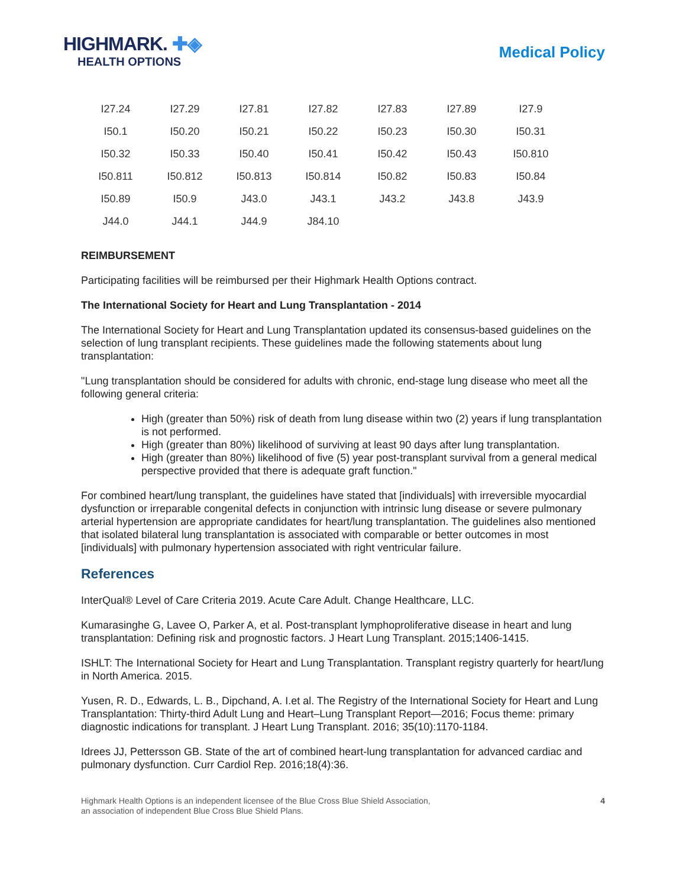HIGHMARK. ✚◈
HEALTH OPTIONS
Medical Policy
| I27.24 | I27.29 | I27.81 | I27.82 | I27.83 | I27.89 | I27.9 |
| I50.1 | I50.20 | I50.21 | I50.22 | I50.23 | I50.30 | I50.31 |
| I50.32 | I50.33 | I50.40 | I50.41 | I50.42 | I50.43 | I50.810 |
| I50.811 | I50.812 | I50.813 | I50.814 | I50.82 | I50.83 | I50.84 |
| I50.89 | I50.9 | J43.0 | J43.1 | J43.2 | J43.8 | J43.9 |
| J44.0 | J44.1 | J44.9 | J84.10 | | | |
REIMBURSEMENT
Participating facilities will be reimbursed per their Highmark Health Options contract.
The International Society for Heart and Lung Transplantation - 2014
The International Society for Heart and Lung Transplantation updated its consensus-based guidelines on the selection of lung transplant recipients. These guidelines made the following statements about lung transplantation:
"Lung transplantation should be considered for adults with chronic, end-stage lung disease who meet all the following general criteria:
High (greater than 50%) risk of death from lung disease within two (2) years if lung transplantation is not performed.
High (greater than 80%) likelihood of surviving at least 90 days after lung transplantation.
High (greater than 80%) likelihood of five (5) year post-transplant survival from a general medical perspective provided that there is adequate graft function."
For combined heart/lung transplant, the guidelines have stated that [individuals] with irreversible myocardial dysfunction or irreparable congenital defects in conjunction with intrinsic lung disease or severe pulmonary arterial hypertension are appropriate candidates for heart/lung transplantation. The guidelines also mentioned that isolated bilateral lung transplantation is associated with comparable or better outcomes in most [individuals] with pulmonary hypertension associated with right ventricular failure.
References
InterQual® Level of Care Criteria 2019. Acute Care Adult. Change Healthcare, LLC.
Kumarasinghe G, Lavee O, Parker A, et al. Post-transplant lymphoproliferative disease in heart and lung transplantation: Defining risk and prognostic factors. J Heart Lung Transplant. 2015;1406-1415.
ISHLT: The International Society for Heart and Lung Transplantation. Transplant registry quarterly for heart/lung in North America. 2015.
Yusen, R. D., Edwards, L. B., Dipchand, A. I.et al. The Registry of the International Society for Heart and Lung Transplantation: Thirty-third Adult Lung and Heart–Lung Transplant Report—2016; Focus theme: primary diagnostic indications for transplant. J Heart Lung Transplant. 2016; 35(10):1170-1184.
Idrees JJ, Pettersson GB. State of the art of combined heart-lung transplantation for advanced cardiac and pulmonary dysfunction. Curr Cardiol Rep. 2016;18(4):36.
Highmark Health Options is an independent licensee of the Blue Cross Blue Shield Association,
an association of independent Blue Cross Blue Shield Plans.
4